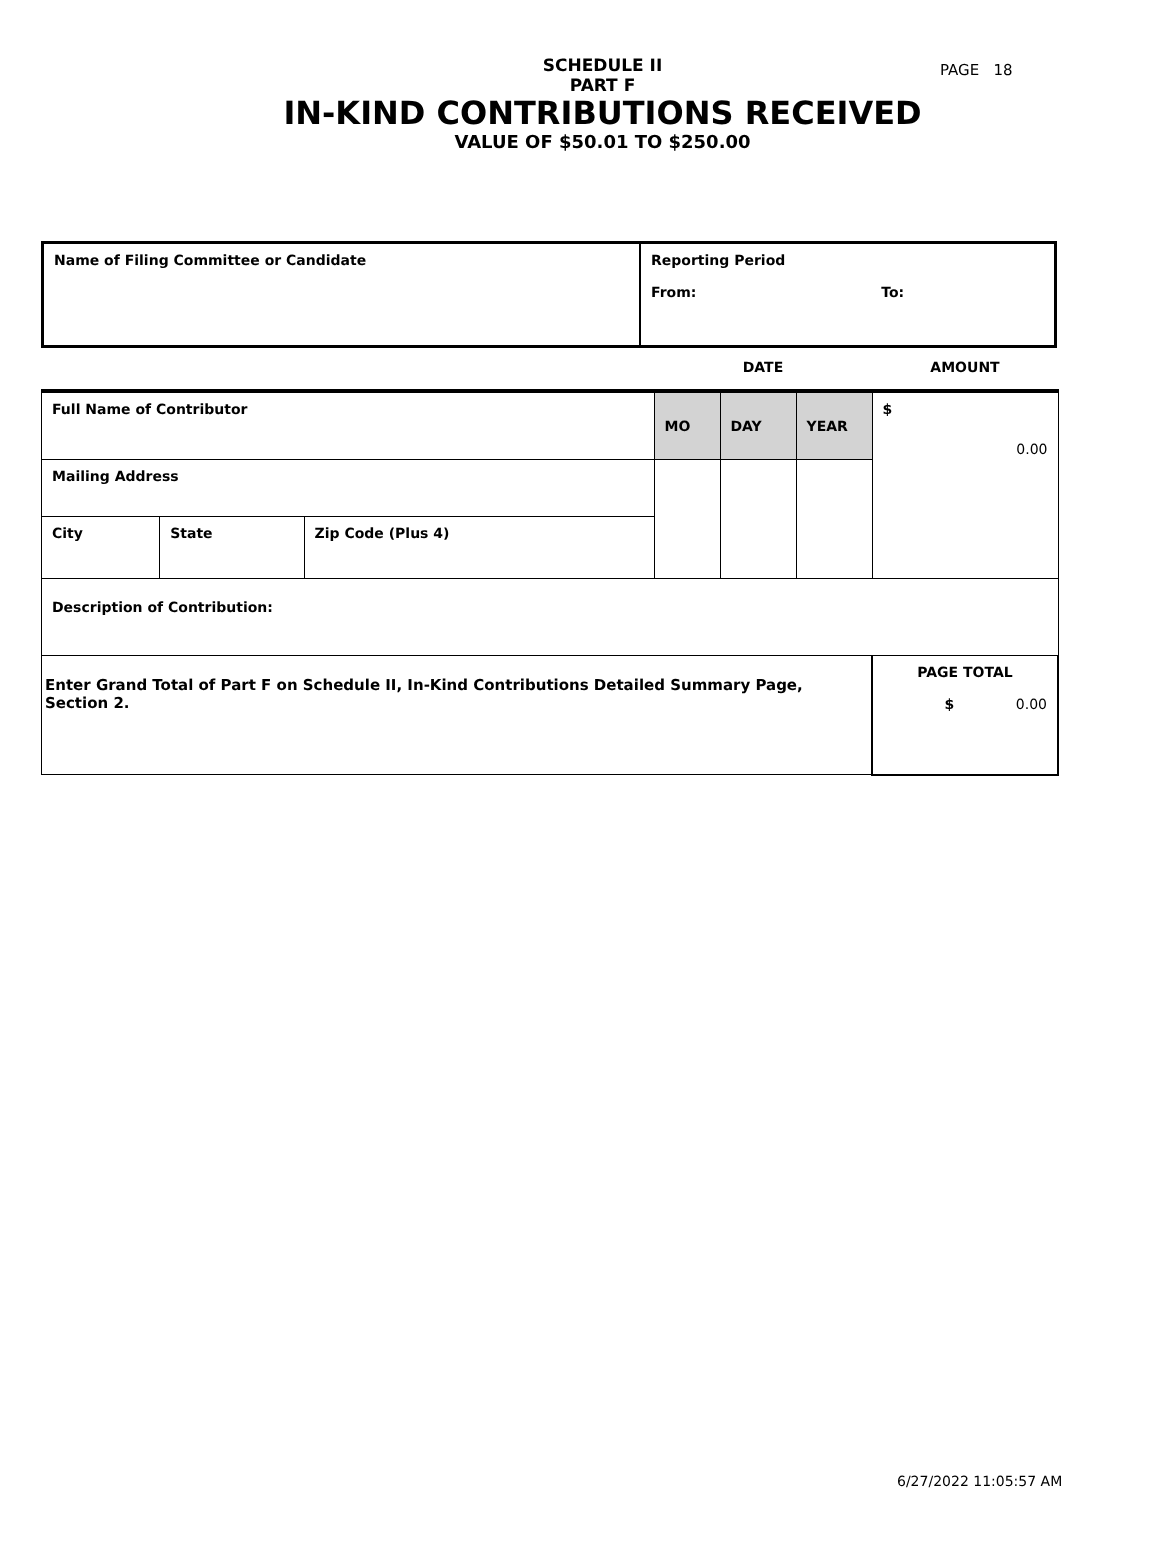PAGE 18
SCHEDULE II
PART F
IN-KIND CONTRIBUTIONS RECEIVED
VALUE OF $50.01 TO $250.00
| Name of Filing Committee or Candidate | Reporting Period From: To: |
| | | | DATE | | | AMOUNT |
| Full Name of Contributor | | | MO | DAY | YEAR | $ 0.00 |
| Mailing Address | | | | | | |
| City | State | Zip Code (Plus 4) | | | | |
| Description of Contribution: | | | | | | |
| Enter Grand Total of Part F on Schedule II, In-Kind Contributions Detailed Summary Page, Section 2. | | | | | | PAGE TOTAL $ 0.00 |
6/27/2022 11:05:57 AM